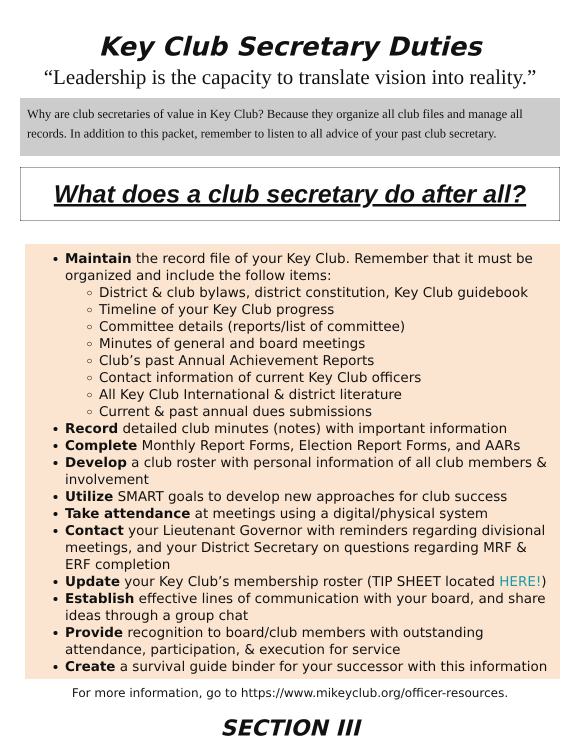Key Club Secretary Duties
“Leadership is the capacity to translate vision into reality.”
Why are club secretaries of value in Key Club? Because they organize all club files and manage all records. In addition to this packet, remember to listen to all advice of your past club secretary.
What does a club secretary do after all?
Maintain the record file of your Key Club. Remember that it must be organized and include the follow items:
District & club bylaws, district constitution, Key Club guidebook
Timeline of your Key Club progress
Committee details (reports/list of committee)
Minutes of general and board meetings
Club’s past Annual Achievement Reports
Contact information of current Key Club officers
All Key Club International & district literature
Current & past annual dues submissions
Record detailed club minutes (notes) with important information
Complete Monthly Report Forms, Election Report Forms, and AARs
Develop a club roster with personal information of all club members & involvement
Utilize SMART goals to develop new approaches for club success
Take attendance at meetings using a digital/physical system
Contact your Lieutenant Governor with reminders regarding divisional meetings, and your District Secretary on questions regarding MRF & ERF completion
Update your Key Club’s membership roster (TIP SHEET located HERE!)
Establish effective lines of communication with your board, and share ideas through a group chat
Provide recognition to board/club members with outstanding attendance, participation, & execution for service
Create a survival guide binder for your successor with this information
For more information, go to https://www.mikeyclub.org/officer-resources.
SECTION III